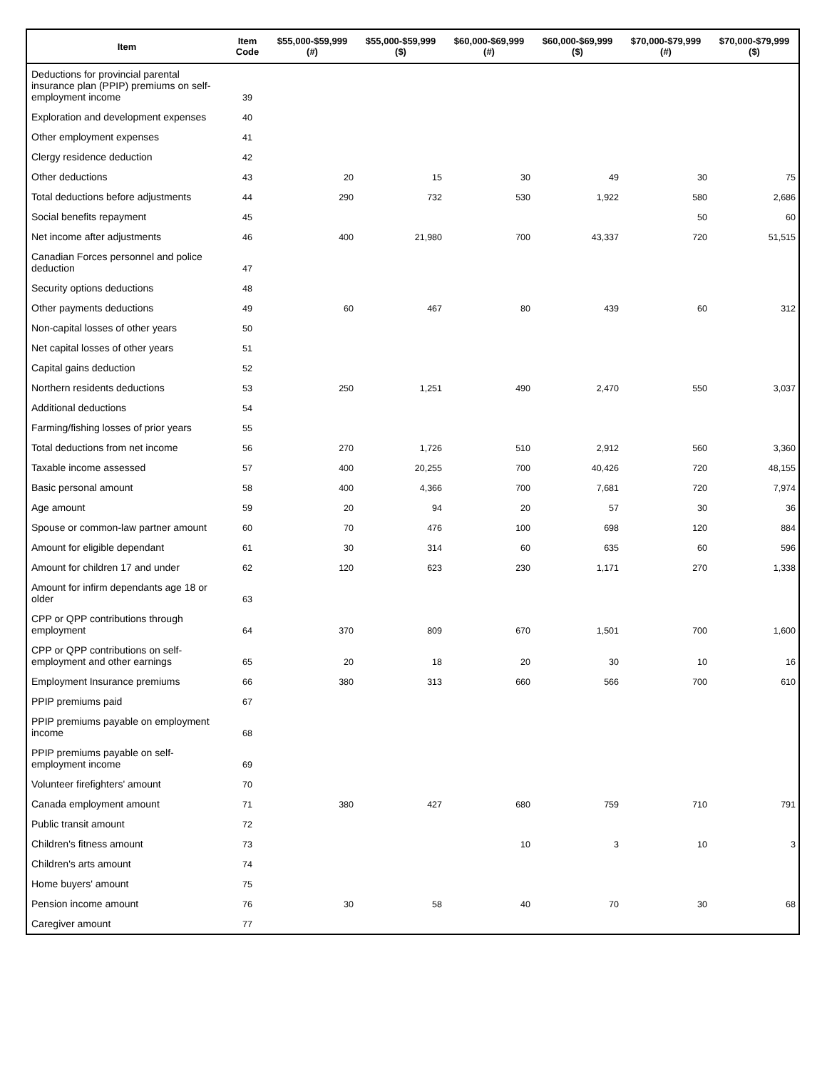| Item | Item Code | $55,000-$59,999 (#) | $55,000-$59,999 ($) | $60,000-$69,999 (#) | $60,000-$69,999 ($) | $70,000-$79,999 (#) | $70,000-$79,999 ($) |
| --- | --- | --- | --- | --- | --- | --- | --- |
| Deductions for provincial parental insurance plan (PPIP) premiums on self-employment income | 39 | | | | | | |
| Exploration and development expenses | 40 | | | | | | |
| Other employment expenses | 41 | | | | | | |
| Clergy residence deduction | 42 | | | | | | |
| Other deductions | 43 | 20 | 15 | 30 | 49 | 30 | 75 |
| Total deductions before adjustments | 44 | 290 | 732 | 530 | 1,922 | 580 | 2,686 |
| Social benefits repayment | 45 | | | | | 50 | 60 |
| Net income after adjustments | 46 | 400 | 21,980 | 700 | 43,337 | 720 | 51,515 |
| Canadian Forces personnel and police deduction | 47 | | | | | | |
| Security options deductions | 48 | | | | | | |
| Other payments deductions | 49 | 60 | 467 | 80 | 439 | 60 | 312 |
| Non-capital losses of other years | 50 | | | | | | |
| Net capital losses of other years | 51 | | | | | | |
| Capital gains deduction | 52 | | | | | | |
| Northern residents deductions | 53 | 250 | 1,251 | 490 | 2,470 | 550 | 3,037 |
| Additional deductions | 54 | | | | | | |
| Farming/fishing losses of prior years | 55 | | | | | | |
| Total deductions from net income | 56 | 270 | 1,726 | 510 | 2,912 | 560 | 3,360 |
| Taxable income assessed | 57 | 400 | 20,255 | 700 | 40,426 | 720 | 48,155 |
| Basic personal amount | 58 | 400 | 4,366 | 700 | 7,681 | 720 | 7,974 |
| Age amount | 59 | 20 | 94 | 20 | 57 | 30 | 36 |
| Spouse or common-law partner amount | 60 | 70 | 476 | 100 | 698 | 120 | 884 |
| Amount for eligible dependant | 61 | 30 | 314 | 60 | 635 | 60 | 596 |
| Amount for children 17 and under | 62 | 120 | 623 | 230 | 1,171 | 270 | 1,338 |
| Amount for infirm dependants age 18 or older | 63 | | | | | | |
| CPP or QPP contributions through employment | 64 | 370 | 809 | 670 | 1,501 | 700 | 1,600 |
| CPP or QPP contributions on self-employment and other earnings | 65 | 20 | 18 | 20 | 30 | 10 | 16 |
| Employment Insurance premiums | 66 | 380 | 313 | 660 | 566 | 700 | 610 |
| PPIP premiums paid | 67 | | | | | | |
| PPIP premiums payable on employment income | 68 | | | | | | |
| PPIP premiums payable on self-employment income | 69 | | | | | | |
| Volunteer firefighters' amount | 70 | | | | | | |
| Canada employment amount | 71 | 380 | 427 | 680 | 759 | 710 | 791 |
| Public transit amount | 72 | | | | | | |
| Children's fitness amount | 73 | | | 10 | 3 | 10 | 3 |
| Children's arts amount | 74 | | | | | | |
| Home buyers' amount | 75 | | | | | | |
| Pension income amount | 76 | 30 | 58 | 40 | 70 | 30 | 68 |
| Caregiver amount | 77 | | | | | | |